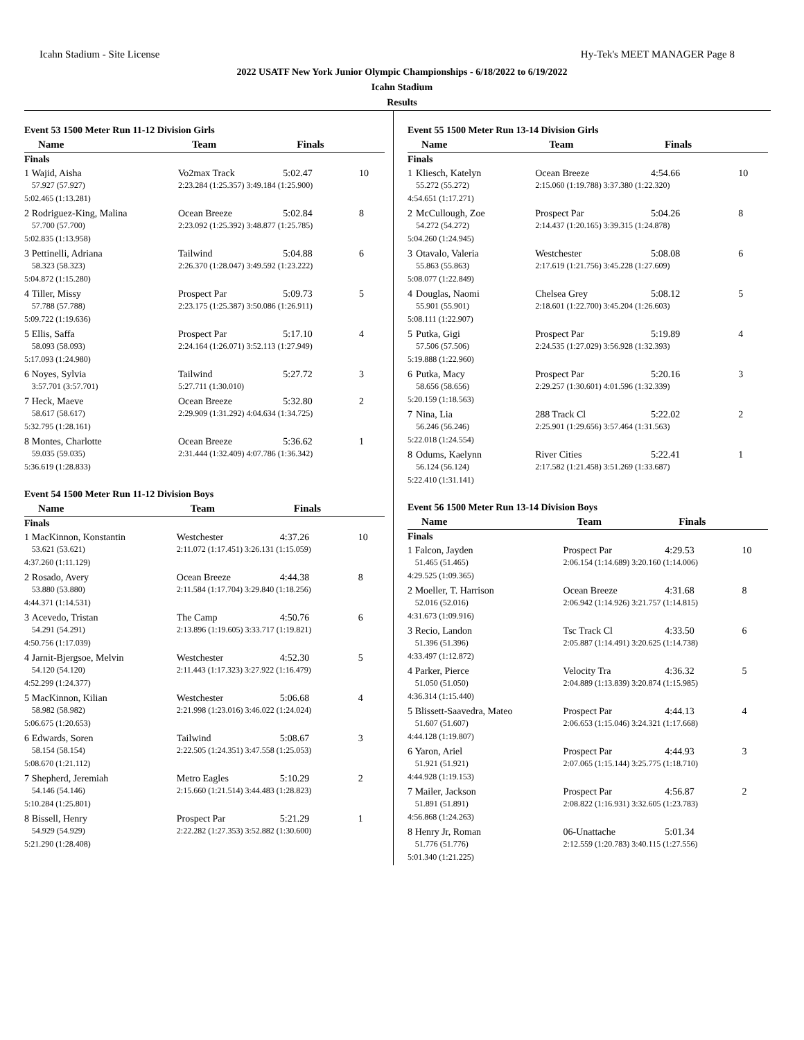Icahn Stadium - Site License Hy-Tek's MEET MANAGER Page 8
2022 USATF New York Junior Olympic Championships - 6/18/2022 to 6/19/2022
Icahn Stadium
Results
Event 53 1500 Meter Run 11-12 Division Girls
| Name | | Team | Finals | |
| --- | --- | --- | --- | --- |
| Finals | | | | |
| 1 | Wajid, Aisha | Vo2max Track | 5:02.47 | 10 |
| | 57.927 (57.927) | 2:23.284 (1:25.357) 3:49.184 (1:25.900) | | |
| 5:02.465 (1:13.281) | | | | |
| 2 | Rodriguez-King, Malina | Ocean Breeze | 5:02.84 | 8 |
| | 57.700 (57.700) | 2:23.092 (1:25.392) 3:48.877 (1:25.785) | | |
| 5:02.835 (1:13.958) | | | | |
| 3 | Pettinelli, Adriana | Tailwind | 5:04.88 | 6 |
| | 58.323 (58.323) | 2:26.370 (1:28.047) 3:49.592 (1:23.222) | | |
| 5:04.872 (1:15.280) | | | | |
| 4 | Tiller, Missy | Prospect Par | 5:09.73 | 5 |
| | 57.788 (57.788) | 2:23.175 (1:25.387) 3:50.086 (1:26.911) | | |
| 5:09.722 (1:19.636) | | | | |
| 5 | Ellis, Saffa | Prospect Par | 5:17.10 | 4 |
| | 58.093 (58.093) | 2:24.164 (1:26.071) 3:52.113 (1:27.949) | | |
| 5:17.093 (1:24.980) | | | | |
| 6 | Noyes, Sylvia | Tailwind | 5:27.72 | 3 |
| | 3:57.701 (3:57.701) | 5:27.711 (1:30.010) | | |
| 7 | Heck, Maeve | Ocean Breeze | 5:32.80 | 2 |
| | 58.617 (58.617) | 2:29.909 (1:31.292) 4:04.634 (1:34.725) | | |
| 5:32.795 (1:28.161) | | | | |
| 8 | Montes, Charlotte | Ocean Breeze | 5:36.62 | 1 |
| | 59.035 (59.035) | 2:31.444 (1:32.409) 4:07.786 (1:36.342) | | |
| 5:36.619 (1:28.833) | | | | |
Event 54 1500 Meter Run 11-12 Division Boys
| Name | | Team | Finals | |
| --- | --- | --- | --- | --- |
| Finals | | | | |
| 1 | MacKinnon, Konstantin | Westchester | 4:37.26 | 10 |
| | 53.621 (53.621) | 2:11.072 (1:17.451) 3:26.131 (1:15.059) | | |
| 4:37.260 (1:11.129) | | | | |
| 2 | Rosado, Avery | Ocean Breeze | 4:44.38 | 8 |
| | 53.880 (53.880) | 2:11.584 (1:17.704) 3:29.840 (1:18.256) | | |
| 4:44.371 (1:14.531) | | | | |
| 3 | Acevedo, Tristan | The Camp | 4:50.76 | 6 |
| | 54.291 (54.291) | 2:13.896 (1:19.605) 3:33.717 (1:19.821) | | |
| 4:50.756 (1:17.039) | | | | |
| 4 | Jarnit-Bjergsoe, Melvin | Westchester | 4:52.30 | 5 |
| | 54.120 (54.120) | 2:11.443 (1:17.323) 3:27.922 (1:16.479) | | |
| 4:52.299 (1:24.377) | | | | |
| 5 | MacKinnon, Kilian | Westchester | 5:06.68 | 4 |
| | 58.982 (58.982) | 2:21.998 (1:23.016) 3:46.022 (1:24.024) | | |
| 5:06.675 (1:20.653) | | | | |
| 6 | Edwards, Soren | Tailwind | 5:08.67 | 3 |
| | 58.154 (58.154) | 2:22.505 (1:24.351) 3:47.558 (1:25.053) | | |
| 5:08.670 (1:21.112) | | | | |
| 7 | Shepherd, Jeremiah | Metro Eagles | 5:10.29 | 2 |
| | 54.146 (54.146) | 2:15.660 (1:21.514) 3:44.483 (1:28.823) | | |
| 5:10.284 (1:25.801) | | | | |
| 8 | Bissell, Henry | Prospect Par | 5:21.29 | 1 |
| | 54.929 (54.929) | 2:22.282 (1:27.353) 3:52.882 (1:30.600) | | |
| 5:21.290 (1:28.408) | | | | |
Event 55 1500 Meter Run 13-14 Division Girls
| Name | | Team | Finals | |
| --- | --- | --- | --- | --- |
| Finals | | | | |
| 1 | Kliesch, Katelyn | Ocean Breeze | 4:54.66 | 10 |
| | 55.272 (55.272) | 2:15.060 (1:19.788) 3:37.380 (1:22.320) | | |
| 4:54.651 (1:17.271) | | | | |
| 2 | McCullough, Zoe | Prospect Par | 5:04.26 | 8 |
| | 54.272 (54.272) | 2:14.437 (1:20.165) 3:39.315 (1:24.878) | | |
| 5:04.260 (1:24.945) | | | | |
| 3 | Otavalo, Valeria | Westchester | 5:08.08 | 6 |
| | 55.863 (55.863) | 2:17.619 (1:21.756) 3:45.228 (1:27.609) | | |
| 5:08.077 (1:22.849) | | | | |
| 4 | Douglas, Naomi | Chelsea Grey | 5:08.12 | 5 |
| | 55.901 (55.901) | 2:18.601 (1:22.700) 3:45.204 (1:26.603) | | |
| 5:08.111 (1:22.907) | | | | |
| 5 | Putka, Gigi | Prospect Par | 5:19.89 | 4 |
| | 57.506 (57.506) | 2:24.535 (1:27.029) 3:56.928 (1:32.393) | | |
| 5:19.888 (1:22.960) | | | | |
| 6 | Putka, Macy | Prospect Par | 5:20.16 | 3 |
| | 58.656 (58.656) | 2:29.257 (1:30.601) 4:01.596 (1:32.339) | | |
| 5:20.159 (1:18.563) | | | | |
| 7 | Nina, Lia | 288 Track Cl | 5:22.02 | 2 |
| | 56.246 (56.246) | 2:25.901 (1:29.656) 3:57.464 (1:31.563) | | |
| 5:22.018 (1:24.554) | | | | |
| 8 | Odums, Kaelynn | River Cities | 5:22.41 | 1 |
| | 56.124 (56.124) | 2:17.582 (1:21.458) 3:51.269 (1:33.687) | | |
| 5:22.410 (1:31.141) | | | | |
Event 56 1500 Meter Run 13-14 Division Boys
| Name | | Team | Finals | |
| --- | --- | --- | --- | --- |
| Finals | | | | |
| 1 | Falcon, Jayden | Prospect Par | 4:29.53 | 10 |
| | 51.465 (51.465) | 2:06.154 (1:14.689) 3:20.160 (1:14.006) | | |
| 4:29.525 (1:09.365) | | | | |
| 2 | Moeller, T. Harrison | Ocean Breeze | 4:31.68 | 8 |
| | 52.016 (52.016) | 2:06.942 (1:14.926) 3:21.757 (1:14.815) | | |
| 4:31.673 (1:09.916) | | | | |
| 3 | Recio, Landon | Tsc Track Cl | 4:33.50 | 6 |
| | 51.396 (51.396) | 2:05.887 (1:14.491) 3:20.625 (1:14.738) | | |
| 4:33.497 (1:12.872) | | | | |
| 4 | Parker, Pierce | Velocity Tra | 4:36.32 | 5 |
| | 51.050 (51.050) | 2:04.889 (1:13.839) 3:20.874 (1:15.985) | | |
| 4:36.314 (1:15.440) | | | | |
| 5 | Blissett-Saavedra, Mateo | Prospect Par | 4:44.13 | 4 |
| | 51.607 (51.607) | 2:06.653 (1:15.046) 3:24.321 (1:17.668) | | |
| 4:44.128 (1:19.807) | | | | |
| 6 | Yaron, Ariel | Prospect Par | 4:44.93 | 3 |
| | 51.921 (51.921) | 2:07.065 (1:15.144) 3:25.775 (1:18.710) | | |
| 4:44.928 (1:19.153) | | | | |
| 7 | Mailer, Jackson | Prospect Par | 4:56.87 | 2 |
| | 51.891 (51.891) | 2:08.822 (1:16.931) 3:32.605 (1:23.783) | | |
| 4:56.868 (1:24.263) | | | | |
| 8 | Henry Jr, Roman | 06-Unattache | 5:01.34 | |
| | 51.776 (51.776) | 2:12.559 (1:20.783) 3:40.115 (1:27.556) | | |
| 5:01.340 (1:21.225) | | | | |